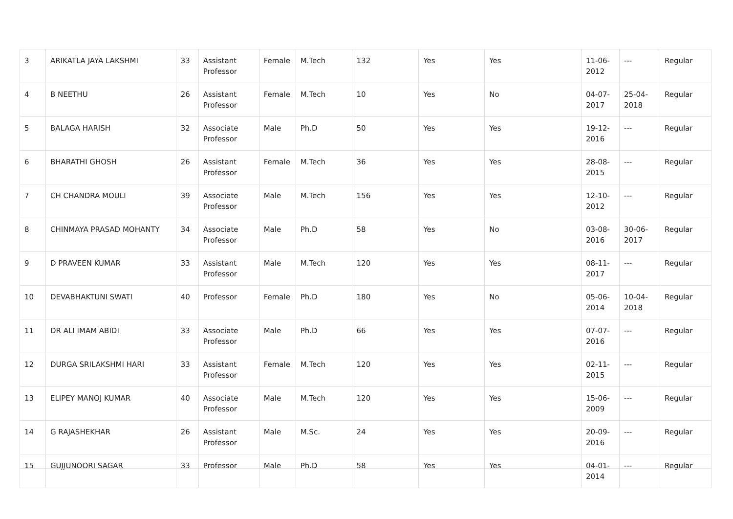| 3 | ARIKATLA JAYA LAKSHMI | 33 | Assistant Professor | Female | M.Tech | 132 | Yes | Yes | 11-06-2012 | --- | Regular |
| 4 | B NEETHU | 26 | Assistant Professor | Female | M.Tech | 10 | Yes | No | 04-07-2017 | 25-04-2018 | Regular |
| 5 | BALAGA HARISH | 32 | Associate Professor | Male | Ph.D | 50 | Yes | Yes | 19-12-2016 | --- | Regular |
| 6 | BHARATHI GHOSH | 26 | Assistant Professor | Female | M.Tech | 36 | Yes | Yes | 28-08-2015 | --- | Regular |
| 7 | CH CHANDRA MOULI | 39 | Associate Professor | Male | M.Tech | 156 | Yes | Yes | 12-10-2012 | --- | Regular |
| 8 | CHINMAYA PRASAD MOHANTY | 34 | Associate Professor | Male | Ph.D | 58 | Yes | No | 03-08-2016 | 30-06-2017 | Regular |
| 9 | D PRAVEEN KUMAR | 33 | Assistant Professor | Male | M.Tech | 120 | Yes | Yes | 08-11-2017 | --- | Regular |
| 10 | DEVABHAKTUNI SWATI | 40 | Professor | Female | Ph.D | 180 | Yes | No | 05-06-2014 | 10-04-2018 | Regular |
| 11 | DR ALI IMAM ABIDI | 33 | Associate Professor | Male | Ph.D | 66 | Yes | Yes | 07-07-2016 | --- | Regular |
| 12 | DURGA SRILAKSHMI HARI | 33 | Assistant Professor | Female | M.Tech | 120 | Yes | Yes | 02-11-2015 | --- | Regular |
| 13 | ELIPEY MANOJ KUMAR | 40 | Associate Professor | Male | M.Tech | 120 | Yes | Yes | 15-06-2009 | --- | Regular |
| 14 | G RAJASHEKHAR | 26 | Assistant Professor | Male | M.Sc. | 24 | Yes | Yes | 20-09-2016 | --- | Regular |
| 15 | GUJJUNOORI SAGAR | 33 | Professor | Male | Ph.D | 58 | Yes | Yes | 04-01-2014 | --- | Regular |